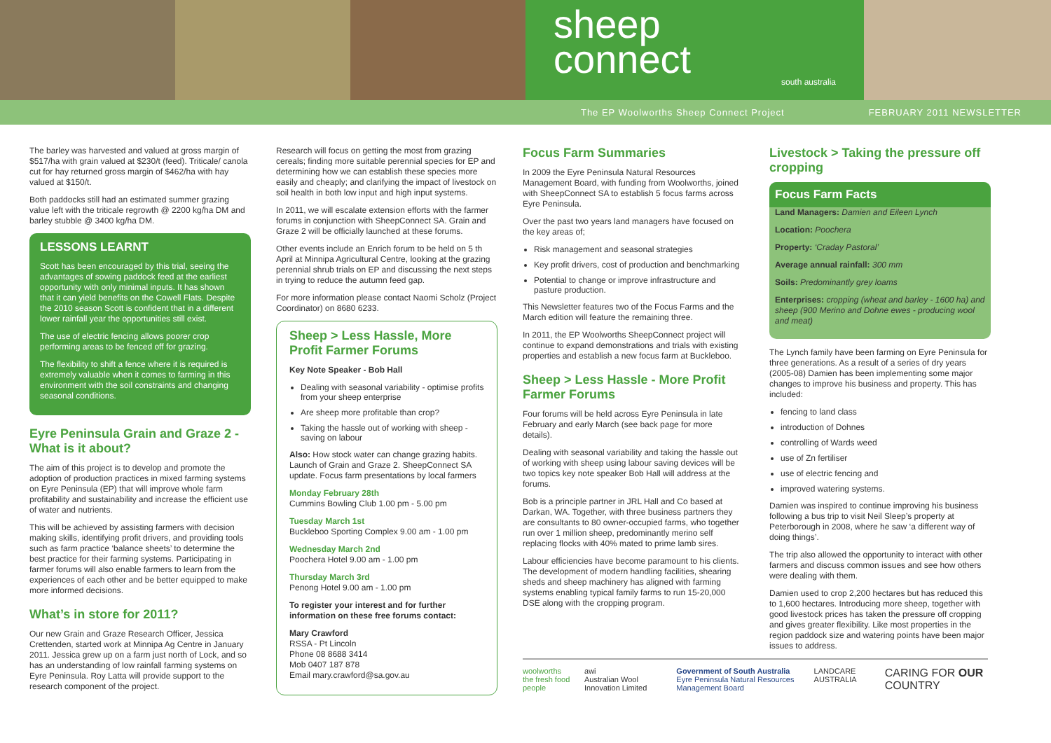sheep
connect
south australia
The EP Woolworths Sheep Connect Project FEBRUARY 2011 NEWSLETTER
The barley was harvested and valued at gross margin of $517/ha with grain valued at $230/t (feed). Triticale/ canola cut for hay returned gross margin of $462/ha with hay valued at $150/t.
Both paddocks still had an estimated summer grazing value left with the triticale regrowth @ 2200 kg/ha DM and barley stubble @ 3400 kg/ha DM.
LESSONS LEARNT
Scott has been encouraged by this trial, seeing the advantages of sowing paddock feed at the earliest opportunity with only minimal inputs. It has shown that it can yield benefits on the Cowell Flats. Despite the 2010 season Scott is confident that in a different lower rainfall year the opportunities still exist.
The use of electric fencing allows poorer crop performing areas to be fenced off for grazing.
The flexibility to shift a fence where it is required is extremely valuable when it comes to farming in this environment with the soil constraints and changing seasonal conditions.
Eyre Peninsula Grain and Graze 2 - What is it about?
The aim of this project is to develop and promote the adoption of production practices in mixed farming systems on Eyre Peninsula (EP) that will improve whole farm profitability and sustainability and increase the efficient use of water and nutrients.
This will be achieved by assisting farmers with decision making skills, identifying profit drivers, and providing tools such as farm practice ‘balance sheets’ to determine the best practice for their farming systems. Participating in farmer forums will also enable farmers to learn from the experiences of each other and be better equipped to make more informed decisions.
What’s in store for 2011?
Our new Grain and Graze Research Officer, Jessica Crettenden, started work at Minnipa Ag Centre in January 2011. Jessica grew up on a farm just north of Lock, and so has an understanding of low rainfall farming systems on Eyre Peninsula. Roy Latta will provide support to the research component of the project.
Research will focus on getting the most from grazing cereals; finding more suitable perennial species for EP and determining how we can establish these species more easily and cheaply; and clarifying the impact of livestock on soil health in both low input and high input systems.
In 2011, we will escalate extension efforts with the farmer forums in conjunction with SheepConnect SA. Grain and Graze 2 will be officially launched at these forums.
Other events include an Enrich forum to be held on 5 th April at Minnipa Agricultural Centre, looking at the grazing perennial shrub trials on EP and discussing the next steps in trying to reduce the autumn feed gap.
For more information please contact Naomi Scholz (Project Coordinator) on 8680 6233.
Sheep > Less Hassle, More Profit Farmer Forums
Key Note Speaker - Bob Hall
Dealing with seasonal variability - optimise profits from your sheep enterprise
Are sheep more profitable than crop?
Taking the hassle out of working with sheep - saving on labour
Also: How stock water can change grazing habits. Launch of Grain and Graze 2. SheepConnect SA update. Focus farm presentations by local farmers
Monday February 28th
Cummins Bowling Club 1.00 pm - 5.00 pm
Tuesday March 1st
Buckleboo Sporting Complex 9.00 am - 1.00 pm
Wednesday March 2nd
Poochera Hotel 9.00 am - 1.00 pm
Thursday March 3rd
Penong Hotel 9.00 am - 1.00 pm
To register your interest and for further information on these free forums contact:
Mary Crawford
RSSA - Pt Lincoln
Phone 08 8688 3414
Mob 0407 187 878
Email mary.crawford@sa.gov.au
Focus Farm Summaries
In 2009 the Eyre Peninsula Natural Resources Management Board, with funding from Woolworths, joined with SheepConnect SA to establish 5 focus farms across Eyre Peninsula.
Over the past two years land managers have focused on the key areas of;
Risk management and seasonal strategies
Key profit drivers, cost of production and benchmarking
Potential to change or improve infrastructure and pasture production.
This Newsletter features two of the Focus Farms and the March edition will feature the remaining three.
In 2011, the EP Woolworths SheepConnect project will continue to expand demonstrations and trials with existing properties and establish a new focus farm at Buckleboo.
Sheep > Less Hassle - More Profit Farmer Forums
Four forums will be held across Eyre Peninsula in late February and early March (see back page for more details).
Dealing with seasonal variability and taking the hassle out of working with sheep using labour saving devices will be two topics key note speaker Bob Hall will address at the forums.
Bob is a principle partner in JRL Hall and Co based at Darkan, WA. Together, with three business partners they are consultants to 80 owner-occupied farms, who together run over 1 million sheep, predominantly merino self replacing flocks with 40% mated to prime lamb sires.
Labour efficiencies have become paramount to his clients. The development of modern handling facilities, shearing sheds and sheep machinery has aligned with farming systems enabling typical family farms to run 15-20,000 DSE along with the cropping program.
Livestock > Taking the pressure off cropping
Focus Farm Facts
Land Managers: Damien and Eileen Lynch
Location: Poochera
Property: ‘Craday Pastoral’
Average annual rainfall: 300 mm
Soils: Predominantly grey loams
Enterprises: cropping (wheat and barley - 1600 ha) and sheep (900 Merino and Dohne ewes - producing wool and meat)
The Lynch family have been farming on Eyre Peninsula for three generations. As a result of a series of dry years (2005-08) Damien has been implementing some major changes to improve his business and property. This has included:
fencing to land class
introduction of Dohnes
controlling of Wards weed
use of Zn fertiliser
use of electric fencing and
improved watering systems.
Damien was inspired to continue improving his business following a bus trip to visit Neil Sleep’s property at Peterborough in 2008, where he saw ‘a different way of doing things’.
The trip also allowed the opportunity to interact with other farmers and discuss common issues and see how others were dealing with them.
Damien used to crop 2,200 hectares but has reduced this to 1,600 hectares. Introducing more sheep, together with good livestock prices has taken the pressure off cropping and gives greater flexibility. Like most properties in the region paddock size and watering points have been major issues to address.
woolworths
the fresh food people awi
Australian Wool Innovation Limited Government of South Australia
Eyre Peninsula Natural Resources Management Board LANDCARE AUSTRALIA CARING FOR OUR COUNTRY